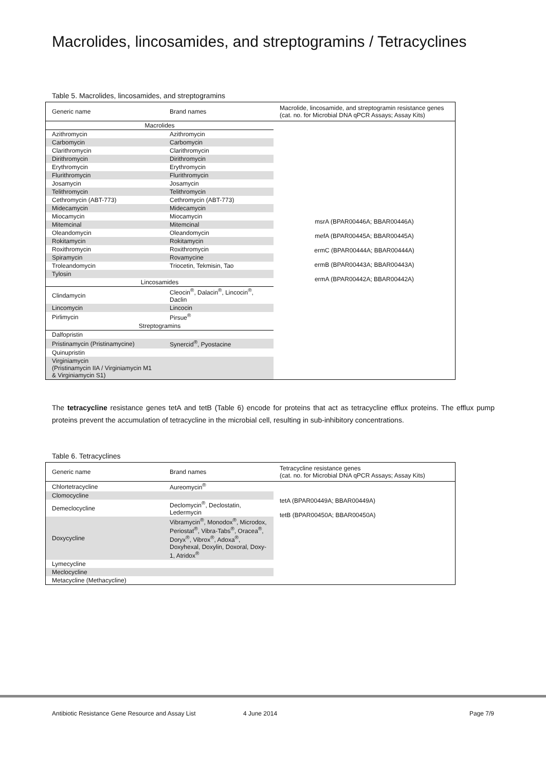Macrolides, lincosamides, and streptogramins / Tetracyclines
Table 5. Macrolides, lincosamides, and streptogramins
| Generic name | Brand names | Macrolide, lincosamide, and streptogramin resistance genes (cat. no. for Microbial DNA qPCR Assays; Assay Kits) |
| --- | --- | --- |
| Macrolides | | msrA (BPAR00446A; BBAR00446A) mefA (BPAR00445A; BBAR00445A) ermC (BPAR00444A; BBAR00444A) ermB (BPAR00443A; BBAR00443A) ermA (BPAR00442A; BBAR00442A) |
| Azithromycin | Azithromycin | |
| Carbomycin | Carbomycin | |
| Clarithromycin | Clarithromycin | |
| Dirithromycin | Dirithromycin | |
| Erythromycin | Erythromycin | |
| Flurithromycin | Flurithromycin | |
| Josamycin | Josamycin | |
| Telithromycin | Telithromycin | |
| Cethromycin (ABT-773) | Cethromycin (ABT-773) | |
| Midecamycin | Midecamycin | |
| Miocamycin | Miocamycin | |
| Mitemcinal | Mitemcinal | |
| Oleandomycin | Oleandomycin | |
| Rokitamycin | Rokitamycin | |
| Roxithromycin | Roxithromycin | |
| Spiramycin | Rovamycine | |
| Troleandomycin | Triocetin, Tekmisin, Tao | |
| Tylosin | | |
| Lincosamides | | |
| Clindamycin | Cleocin<sup>®</sup>, Dalacin<sup>®</sup>, Lincocin<sup>®</sup>, Daclin | |
| Lincomycin | Lincocin | |
| Pirlimycin | Pirsue<sup>®</sup> | |
| Streptogramins | | |
| Dalfopristin | | |
| Pristinamycin (Pristinamycine) | Synercid<sup>®</sup>, Pyostacine | |
| Quinupristin | | |
| Virginiamycin (Pristinamycin IIA / Virginiamycin M1 & Virginiamycin S1) | | |
The tetracycline resistance genes tetA and tetB (Table 6) encode for proteins that act as tetracycline efflux proteins. The efflux pump proteins prevent the accumulation of tetracycline in the microbial cell, resulting in sub-inhibitory concentrations.
Table 6. Tetracyclines
| Generic name | Brand names | Tetracycline resistance genes (cat. no. for Microbial DNA qPCR Assays; Assay Kits) |
| --- | --- | --- |
| Chlortetracycline | Aureomycin<sup>®</sup> | tetA (BPAR00449A; BBAR00449A) tetB (BPAR00450A; BBAR00450A) |
| Clomocycline | | |
| Demeclocycline | Declomycin<sup>®</sup>, Declostatin, Ledermycin | |
| Doxycycline | Vibramycin<sup>®</sup>, Monodox<sup>®</sup>, Microdox, Periostat<sup>®</sup>, Vibra-Tabs<sup>®</sup>, Oracea<sup>®</sup>, Doryx<sup>®</sup>, Vibrox<sup>®</sup>, Adoxa<sup>®</sup>, Doxyhexal, Doxylin, Doxoral, Doxy-1, Atridox<sup>®</sup> | |
| Lymecycline | | |
| Meclocycline | | |
| Metacycline (Methacycline) | | |
Antibiotic Resistance Gene Resource and Assay List 4 June 2014 Page 7/9